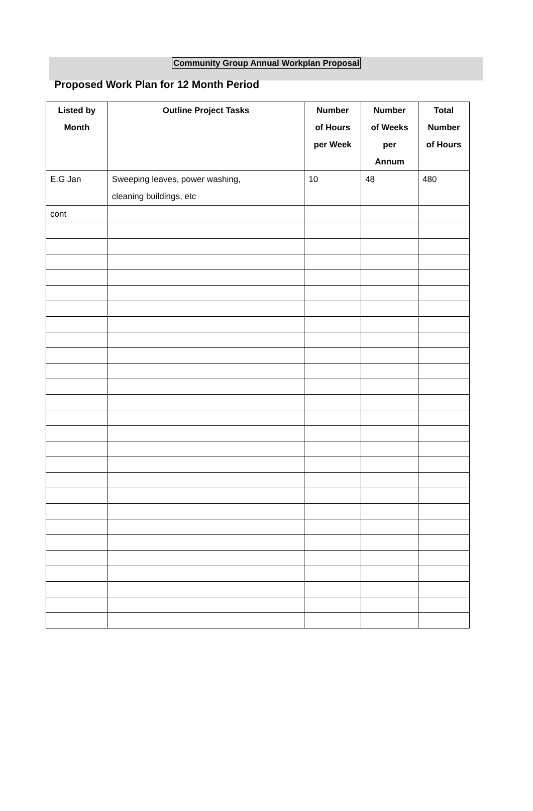Community Group Annual Workplan Proposal
Proposed Work Plan for 12 Month Period
| Listed by Month | Outline Project Tasks | Number of Hours per Week | Number of Weeks per Annum | Total Number of Hours |
| --- | --- | --- | --- | --- |
| E.G Jan | Sweeping leaves, power washing, cleaning buildings, etc | 10 | 48 | 480 |
| cont | | | | |